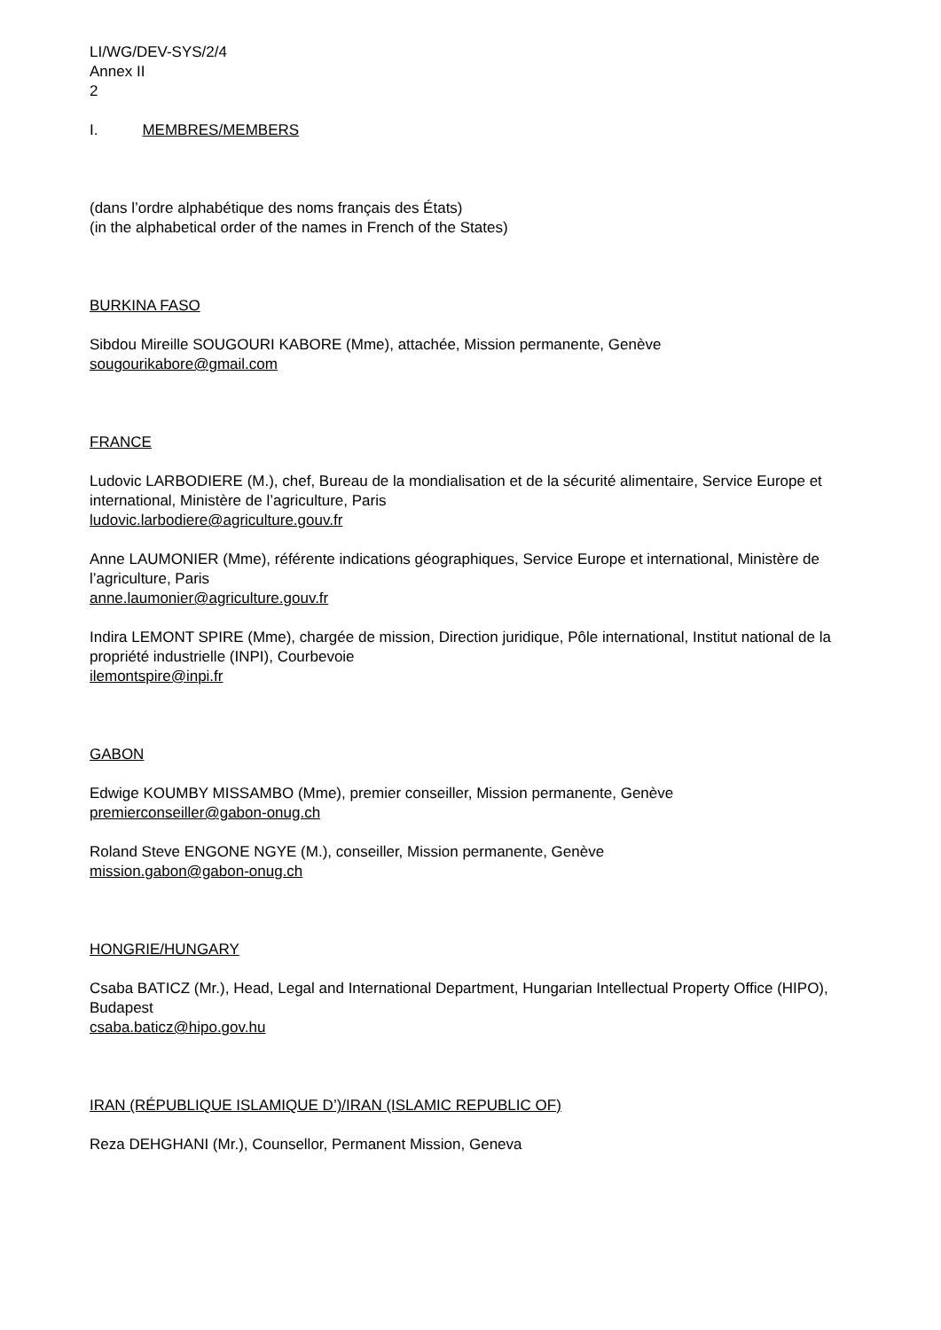LI/WG/DEV-SYS/2/4
Annex II
2
I. MEMBRES/MEMBERS
(dans l’ordre alphabétique des noms français des États)
(in the alphabetical order of the names in French of the States)
BURKINA FASO
Sibdou Mireille SOUGOURI KABORE (Mme), attachée, Mission permanente, Genève
sougourikabore@gmail.com
FRANCE
Ludovic LARBODIERE (M.), chef, Bureau de la mondialisation et de la sécurité alimentaire, Service Europe et international, Ministère de l’agriculture, Paris
ludovic.larbodiere@agriculture.gouv.fr
Anne LAUMONIER (Mme), référente indications géographiques, Service Europe et international, Ministère de l’agriculture, Paris
anne.laumonier@agriculture.gouv.fr
Indira LEMONT SPIRE (Mme), chargée de mission, Direction juridique, Pôle international, Institut national de la propriété industrielle (INPI), Courbevoie
ilemontspire@inpi.fr
GABON
Edwige KOUMBY MISSAMBO (Mme), premier conseiller, Mission permanente, Genève
premierconseiller@gabon-onug.ch
Roland Steve ENGONE NGYE (M.), conseiller, Mission permanente, Genève
mission.gabon@gabon-onug.ch
HONGRIE/HUNGARY
Csaba BATICZ (Mr.), Head, Legal and International Department, Hungarian Intellectual Property Office (HIPO), Budapest
csaba.baticz@hipo.gov.hu
IRAN (RÉPUBLIQUE ISLAMIQUE D’)/IRAN (ISLAMIC REPUBLIC OF)
Reza DEHGHANI (Mr.), Counsellor, Permanent Mission, Geneva